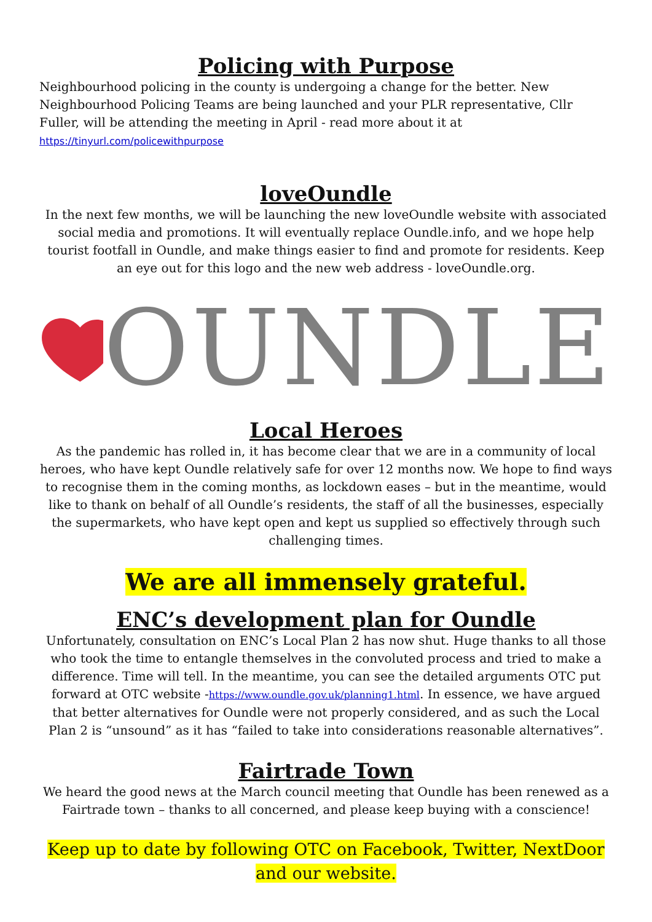Policing with Purpose
Neighbourhood policing in the county is undergoing a change for the better. New Neighbourhood Policing Teams are being launched and your PLR representative, Cllr Fuller, will be attending the meeting in April - read more about it at https://tinyurl.com/policewithpurpose
loveOundle
In the next few months, we will be launching the new loveOundle website with associated social media and promotions. It will eventually replace Oundle.info, and we hope help tourist footfall in Oundle, and make things easier to find and promote for residents. Keep an eye out for this logo and the new web address - loveOundle.org.
OUNDLE
Local Heroes
As the pandemic has rolled in, it has become clear that we are in a community of local heroes, who have kept Oundle relatively safe for over 12 months now. We hope to find ways to recognise them in the coming months, as lockdown eases – but in the meantime, would like to thank on behalf of all Oundle’s residents, the staff of all the businesses, especially the supermarkets, who have kept open and kept us supplied so effectively through such challenging times.
We are all immensely grateful.
ENC’s development plan for Oundle
Unfortunately, consultation on ENC’s Local Plan 2 has now shut. Huge thanks to all those who took the time to entangle themselves in the convoluted process and tried to make a difference. Time will tell. In the meantime, you can see the detailed arguments OTC put forward at OTC website -https://www.oundle.gov.uk/planning1.html. In essence, we have argued that better alternatives for Oundle were not properly considered, and as such the Local Plan 2 is “unsound” as it has “failed to take into considerations reasonable alternatives”.
Fairtrade Town
We heard the good news at the March council meeting that Oundle has been renewed as a Fairtrade town – thanks to all concerned, and please keep buying with a conscience!
Keep up to date by following OTC on Facebook, Twitter, NextDoor and our website.